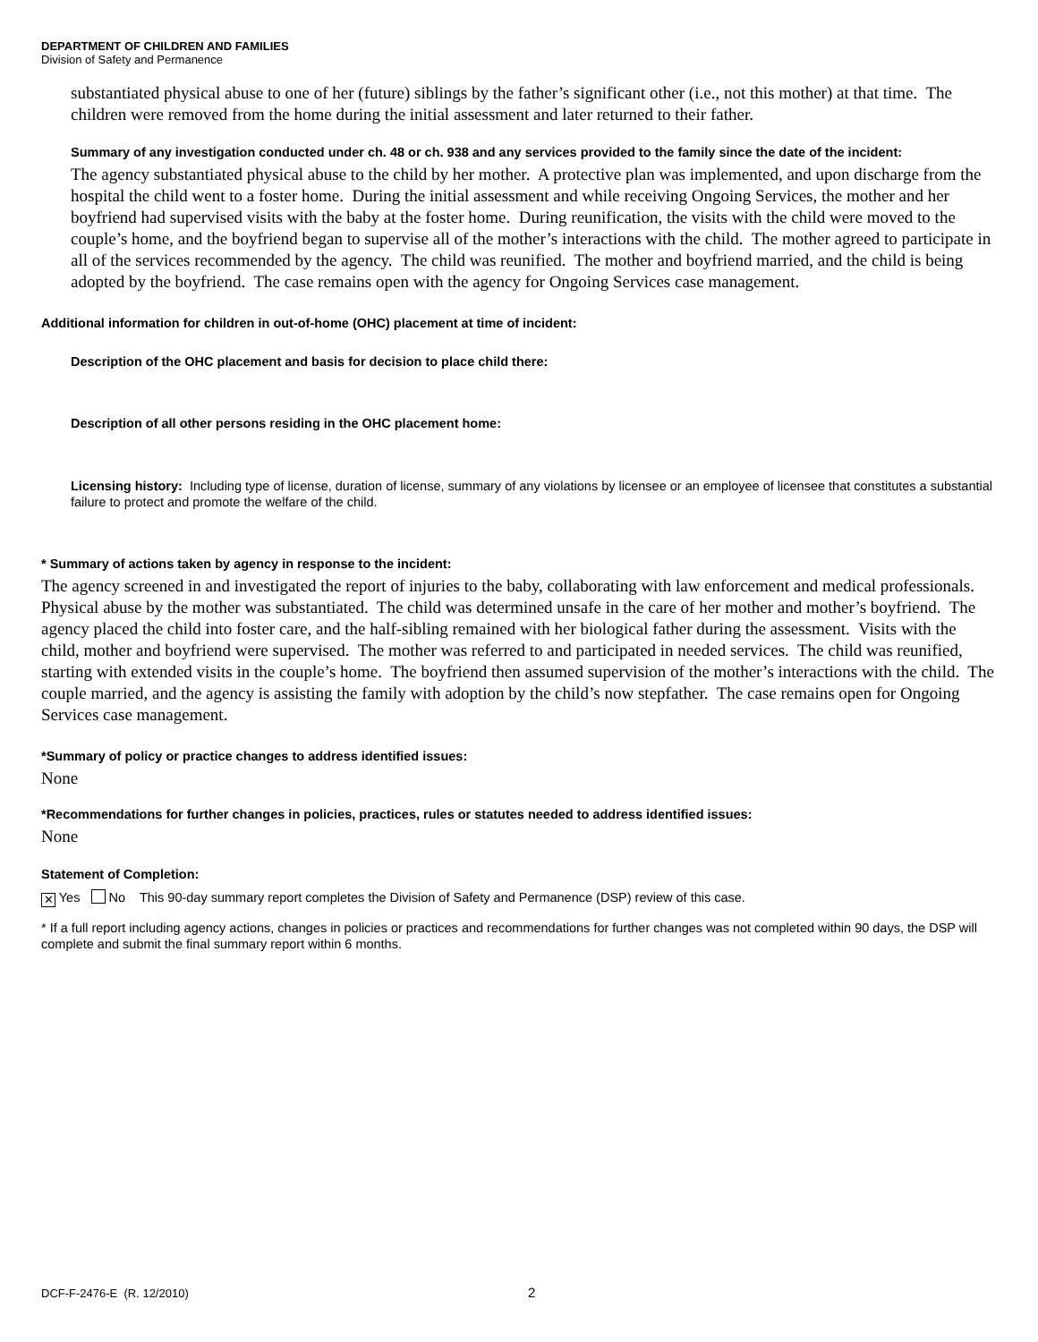DEPARTMENT OF CHILDREN AND FAMILIES
Division of Safety and Permanence
substantiated physical abuse to one of her (future) siblings by the father’s significant other (i.e., not this mother) at that time. The children were removed from the home during the initial assessment and later returned to their father.
Summary of any investigation conducted under ch. 48 or ch. 938 and any services provided to the family since the date of the incident:
The agency substantiated physical abuse to the child by her mother. A protective plan was implemented, and upon discharge from the hospital the child went to a foster home. During the initial assessment and while receiving Ongoing Services, the mother and her boyfriend had supervised visits with the baby at the foster home. During reunification, the visits with the child were moved to the couple’s home, and the boyfriend began to supervise all of the mother’s interactions with the child. The mother agreed to participate in all of the services recommended by the agency. The child was reunified. The mother and boyfriend married, and the child is being adopted by the boyfriend. The case remains open with the agency for Ongoing Services case management.
Additional information for children in out-of-home (OHC) placement at time of incident:
Description of the OHC placement and basis for decision to place child there:
Description of all other persons residing in the OHC placement home:
Licensing history: Including type of license, duration of license, summary of any violations by licensee or an employee of licensee that constitutes a substantial failure to protect and promote the welfare of the child.
* Summary of actions taken by agency in response to the incident:
The agency screened in and investigated the report of injuries to the baby, collaborating with law enforcement and medical professionals. Physical abuse by the mother was substantiated. The child was determined unsafe in the care of her mother and mother’s boyfriend. The agency placed the child into foster care, and the half-sibling remained with her biological father during the assessment. Visits with the child, mother and boyfriend were supervised. The mother was referred to and participated in needed services. The child was reunified, starting with extended visits in the couple’s home. The boyfriend then assumed supervision of the mother’s interactions with the child. The couple married, and the agency is assisting the family with adoption by the child’s now stepfather. The case remains open for Ongoing Services case management.
*Summary of policy or practice changes to address identified issues:
None
*Recommendations for further changes in policies, practices, rules or statutes needed to address identified issues:
None
Statement of Completion:
✕ Yes No This 90-day summary report completes the Division of Safety and Permanence (DSP) review of this case.
* If a full report including agency actions, changes in policies or practices and recommendations for further changes was not completed within 90 days, the DSP will complete and submit the final summary report within 6 months.
DCF-F-2476-E (R. 12/2010) 2